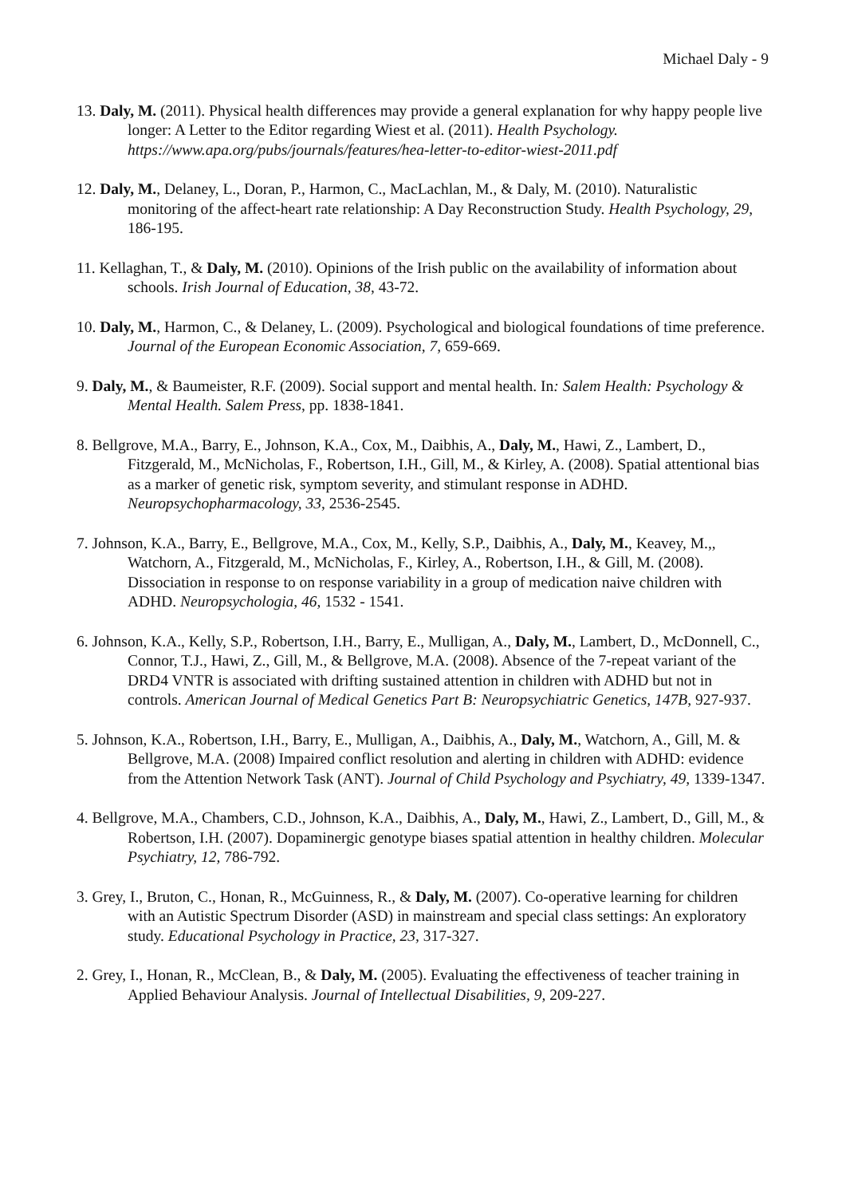Michael Daly - 9
13. Daly, M. (2011). Physical health differences may provide a general explanation for why happy people live longer: A Letter to the Editor regarding Wiest et al. (2011). Health Psychology. https://www.apa.org/pubs/journals/features/hea-letter-to-editor-wiest-2011.pdf
12. Daly, M., Delaney, L., Doran, P., Harmon, C., MacLachlan, M., & Daly, M. (2010). Naturalistic monitoring of the affect-heart rate relationship: A Day Reconstruction Study. Health Psychology, 29, 186-195.
11. Kellaghan, T., & Daly, M. (2010). Opinions of the Irish public on the availability of information about schools. Irish Journal of Education, 38, 43-72.
10. Daly, M., Harmon, C., & Delaney, L. (2009). Psychological and biological foundations of time preference. Journal of the European Economic Association, 7, 659-669.
9. Daly, M., & Baumeister, R.F. (2009). Social support and mental health. In: Salem Health: Psychology & Mental Health. Salem Press, pp. 1838-1841.
8. Bellgrove, M.A., Barry, E., Johnson, K.A., Cox, M., Daibhis, A., Daly, M., Hawi, Z., Lambert, D., Fitzgerald, M., McNicholas, F., Robertson, I.H., Gill, M., & Kirley, A. (2008). Spatial attentional bias as a marker of genetic risk, symptom severity, and stimulant response in ADHD. Neuropsychopharmacology, 33, 2536-2545.
7. Johnson, K.A., Barry, E., Bellgrove, M.A., Cox, M., Kelly, S.P., Daibhis, A., Daly, M., Keavey, M.,, Watchorn, A., Fitzgerald, M., McNicholas, F., Kirley, A., Robertson, I.H., & Gill, M. (2008). Dissociation in response to on response variability in a group of medication naive children with ADHD. Neuropsychologia, 46, 1532 - 1541.
6. Johnson, K.A., Kelly, S.P., Robertson, I.H., Barry, E., Mulligan, A., Daly, M., Lambert, D., McDonnell, C., Connor, T.J., Hawi, Z., Gill, M., & Bellgrove, M.A. (2008). Absence of the 7-repeat variant of the DRD4 VNTR is associated with drifting sustained attention in children with ADHD but not in controls. American Journal of Medical Genetics Part B: Neuropsychiatric Genetics, 147B, 927-937.
5. Johnson, K.A., Robertson, I.H., Barry, E., Mulligan, A., Daibhis, A., Daly, M., Watchorn, A., Gill, M. & Bellgrove, M.A. (2008) Impaired conflict resolution and alerting in children with ADHD: evidence from the Attention Network Task (ANT). Journal of Child Psychology and Psychiatry, 49, 1339-1347.
4. Bellgrove, M.A., Chambers, C.D., Johnson, K.A., Daibhis, A., Daly, M., Hawi, Z., Lambert, D., Gill, M., & Robertson, I.H. (2007). Dopaminergic genotype biases spatial attention in healthy children. Molecular Psychiatry, 12, 786-792.
3. Grey, I., Bruton, C., Honan, R., McGuinness, R., & Daly, M. (2007). Co-operative learning for children with an Autistic Spectrum Disorder (ASD) in mainstream and special class settings: An exploratory study. Educational Psychology in Practice, 23, 317-327.
2. Grey, I., Honan, R., McClean, B., & Daly, M. (2005). Evaluating the effectiveness of teacher training in Applied Behaviour Analysis. Journal of Intellectual Disabilities, 9, 209-227.